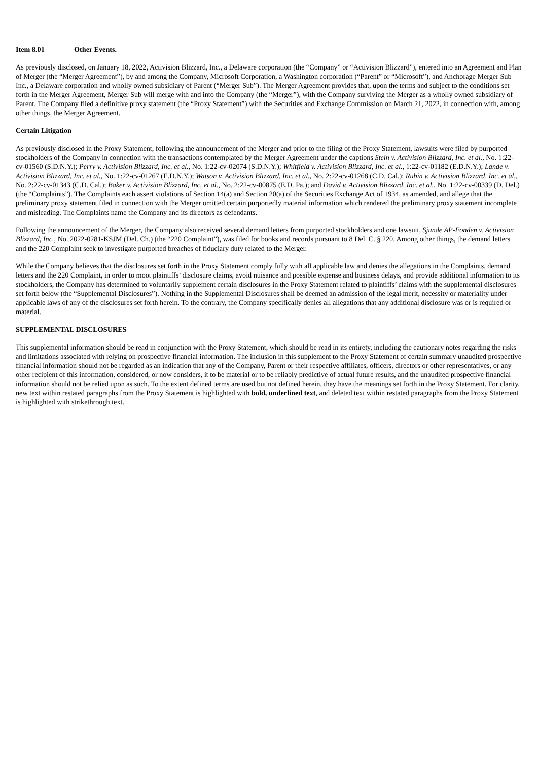Item 8.01 Other Events.
As previously disclosed, on January 18, 2022, Activision Blizzard, Inc., a Delaware corporation (the “Company” or “Activision Blizzard”), entered into an Agreement and Plan of Merger (the “Merger Agreement”), by and among the Company, Microsoft Corporation, a Washington corporation (“Parent” or “Microsoft”), and Anchorage Merger Sub Inc., a Delaware corporation and wholly owned subsidiary of Parent (“Merger Sub”). The Merger Agreement provides that, upon the terms and subject to the conditions set forth in the Merger Agreement, Merger Sub will merge with and into the Company (the “Merger”), with the Company surviving the Merger as a wholly owned subsidiary of Parent. The Company filed a definitive proxy statement (the “Proxy Statement”) with the Securities and Exchange Commission on March 21, 2022, in connection with, among other things, the Merger Agreement.
Certain Litigation
As previously disclosed in the Proxy Statement, following the announcement of the Merger and prior to the filing of the Proxy Statement, lawsuits were filed by purported stockholders of the Company in connection with the transactions contemplated by the Merger Agreement under the captions Stein v. Activision Blizzard, Inc. et al., No. 1:22-cv-01560 (S.D.N.Y.); Perry v. Activision Blizzard, Inc. et al., No. 1:22-cv-02074 (S.D.N.Y.); Whitfield v. Activision Blizzard, Inc. et al., 1:22-cv-01182 (E.D.N.Y.); Lande v. Activision Blizzard, Inc. et al., No. 1:22-cv-01267 (E.D.N.Y.); Watson v. Activision Blizzard, Inc. et al., No. 2:22-cv-01268 (C.D. Cal.); Rubin v. Activision Blizzard, Inc. et al., No. 2:22-cv-01343 (C.D. Cal.); Baker v. Activision Blizzard, Inc. et al., No. 2:22-cv-00875 (E.D. Pa.); and David v. Activision Blizzard, Inc. et al., No. 1:22-cv-00339 (D. Del.) (the “Complaints”). The Complaints each assert violations of Section 14(a) and Section 20(a) of the Securities Exchange Act of 1934, as amended, and allege that the preliminary proxy statement filed in connection with the Merger omitted certain purportedly material information which rendered the preliminary proxy statement incomplete and misleading. The Complaints name the Company and its directors as defendants.
Following the announcement of the Merger, the Company also received several demand letters from purported stockholders and one lawsuit, Sjunde AP-Fonden v. Activision Blizzard, Inc., No. 2022-0281-KSJM (Del. Ch.) (the “220 Complaint”), was filed for books and records pursuant to 8 Del. C. § 220. Among other things, the demand letters and the 220 Complaint seek to investigate purported breaches of fiduciary duty related to the Merger.
While the Company believes that the disclosures set forth in the Proxy Statement comply fully with all applicable law and denies the allegations in the Complaints, demand letters and the 220 Complaint, in order to moot plaintiffs’ disclosure claims, avoid nuisance and possible expense and business delays, and provide additional information to its stockholders, the Company has determined to voluntarily supplement certain disclosures in the Proxy Statement related to plaintiffs’ claims with the supplemental disclosures set forth below (the “Supplemental Disclosures”). Nothing in the Supplemental Disclosures shall be deemed an admission of the legal merit, necessity or materiality under applicable laws of any of the disclosures set forth herein. To the contrary, the Company specifically denies all allegations that any additional disclosure was or is required or material.
SUPPLEMENTAL DISCLOSURES
This supplemental information should be read in conjunction with the Proxy Statement, which should be read in its entirety, including the cautionary notes regarding the risks and limitations associated with relying on prospective financial information. The inclusion in this supplement to the Proxy Statement of certain summary unaudited prospective financial information should not be regarded as an indication that any of the Company, Parent or their respective affiliates, officers, directors or other representatives, or any other recipient of this information, considered, or now considers, it to be material or to be reliably predictive of actual future results, and the unaudited prospective financial information should not be relied upon as such. To the extent defined terms are used but not defined herein, they have the meanings set forth in the Proxy Statement. For clarity, new text within restated paragraphs from the Proxy Statement is highlighted with bold, underlined text, and deleted text within restated paragraphs from the Proxy Statement is highlighted with strikethrough text.